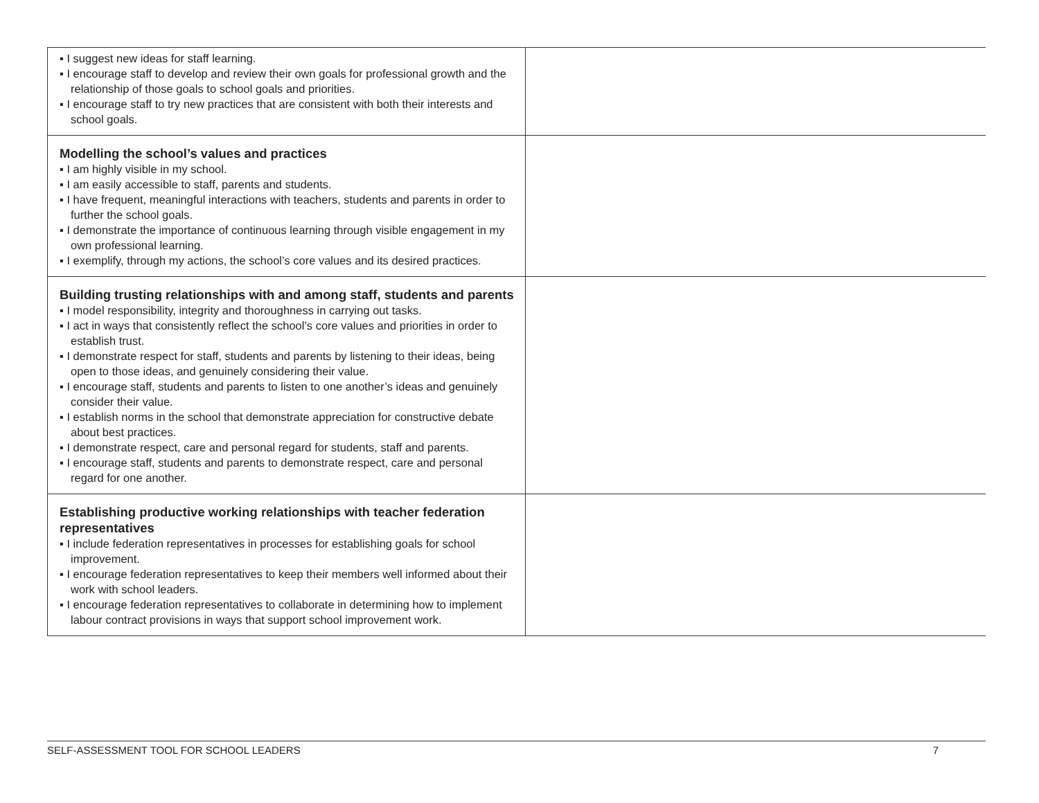| ▪ I suggest new ideas for staff learning. ▪ I encourage staff to develop and review their own goals for professional growth and the relationship of those goals to school goals and priorities. ▪ I encourage staff to try new practices that are consistent with both their interests and school goals. | |
| Modelling the school’s values and practices ▪ I am highly visible in my school. ▪ I am easily accessible to staff, parents and students. ▪ I have frequent, meaningful interactions with teachers, students and parents in order to further the school goals. ▪ I demonstrate the importance of continuous learning through visible engagement in my own professional learning. ▪ I exemplify, through my actions, the school’s core values and its desired practices. | |
| Building trusting relationships with and among staff, students and parents ▪ I model responsibility, integrity and thoroughness in carrying out tasks. ▪ I act in ways that consistently reflect the school’s core values and priorities in order to establish trust. ▪ I demonstrate respect for staff, students and parents by listening to their ideas, being open to those ideas, and genuinely considering their value. ▪ I encourage staff, students and parents to listen to one another’s ideas and genuinely consider their value. ▪ I establish norms in the school that demonstrate appreciation for constructive debate about best practices. ▪ I demonstrate respect, care and personal regard for students, staff and parents. ▪ I encourage staff, students and parents to demonstrate respect, care and personal regard for one another. | |
| Establishing productive working relationships with teacher federation representatives ▪ I include federation representatives in processes for establishing goals for school improvement. ▪ I encourage federation representatives to keep their members well informed about their work with school leaders. ▪ I encourage federation representatives to collaborate in determining how to implement labour contract provisions in ways that support school improvement work. | |
SELF-ASSESSMENT TOOL FOR SCHOOL LEADERS 7